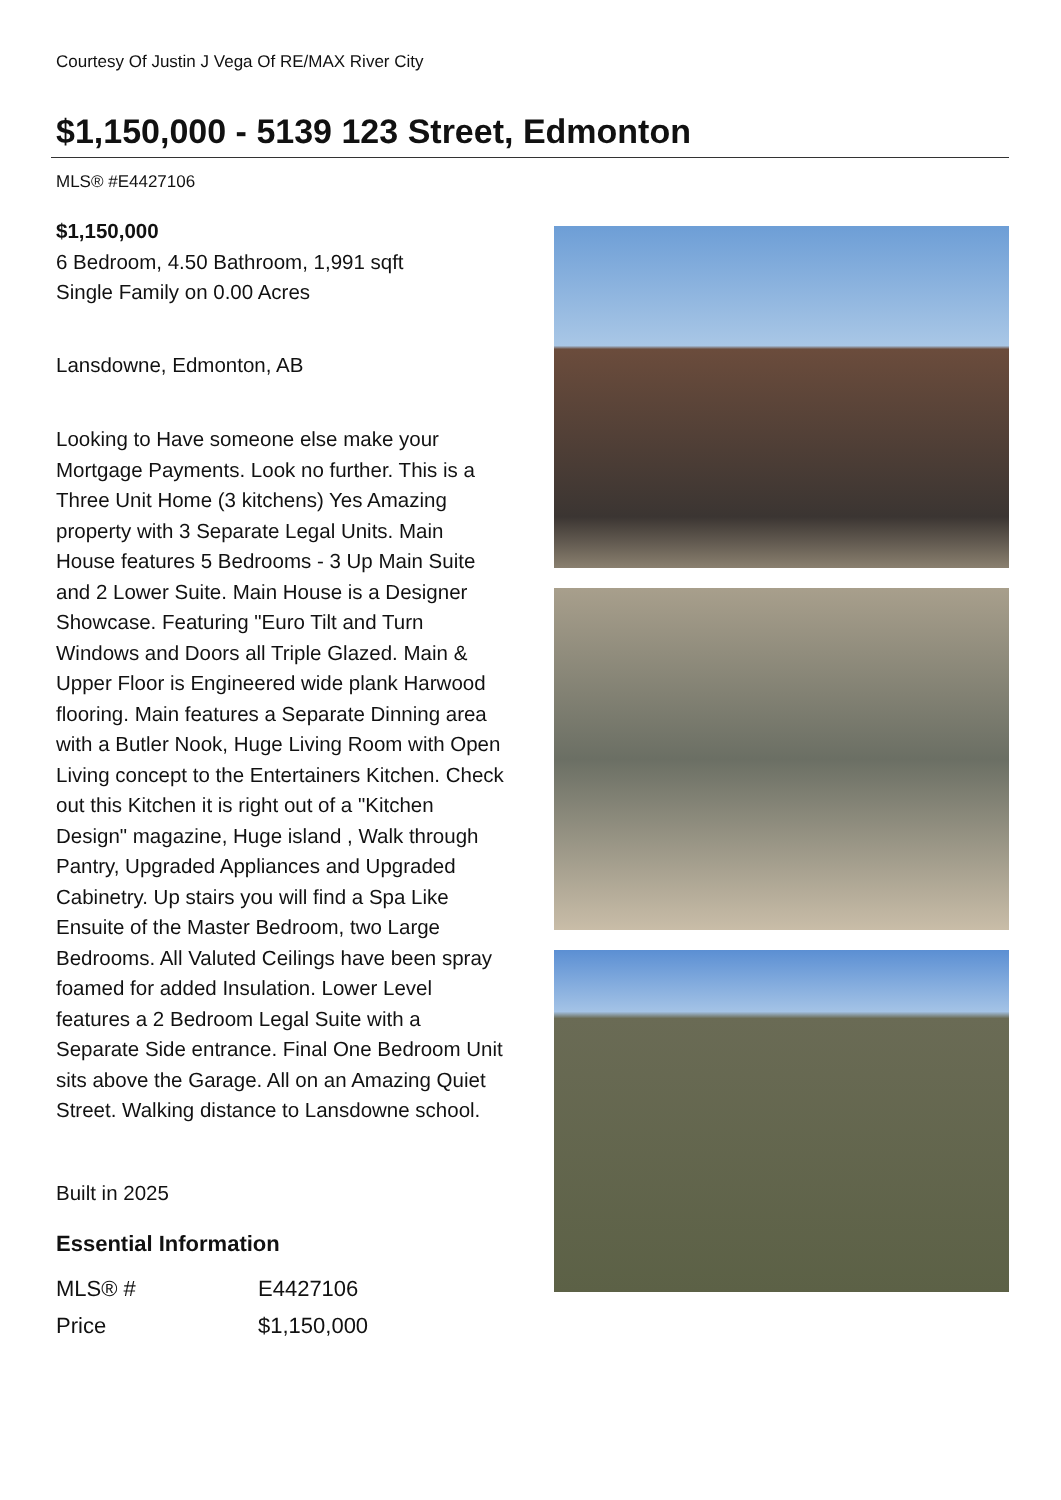Courtesy Of Justin J Vega Of RE/MAX River City
$1,150,000 - 5139 123 Street, Edmonton
MLS® #E4427106
$1,150,000
6 Bedroom, 4.50 Bathroom, 1,991 sqft
Single Family on 0.00 Acres
Lansdowne, Edmonton, AB
Looking to Have someone else make your Mortgage Payments. Look no further. This is a Three Unit Home (3 kitchens) Yes Amazing property with 3 Separate Legal Units. Main House features 5 Bedrooms - 3 Up Main Suite and 2 Lower Suite. Main House is a Designer Showcase. Featuring "Euro Tilt and Turn Windows and Doors all Triple Glazed. Main & Upper Floor is Engineered wide plank Harwood flooring. Main features a Separate Dinning area with a Butler Nook, Huge Living Room with Open Living concept to the Entertainers Kitchen. Check out this Kitchen it is right out of a "Kitchen Design" magazine, Huge island , Walk through Pantry, Upgraded Appliances and Upgraded Cabinetry. Up stairs you will find a Spa Like Ensuite of the Master Bedroom, two Large Bedrooms. All Valuted Ceilings have been spray foamed for added Insulation. Lower Level features a 2 Bedroom Legal Suite with a Separate Side entrance. Final One Bedroom Unit sits above the Garage. All on an Amazing Quiet Street. Walking distance to Lansdowne school.
Built in 2025
Essential Information
| MLS® # | E4427106 |
| Price | $1,150,000 |